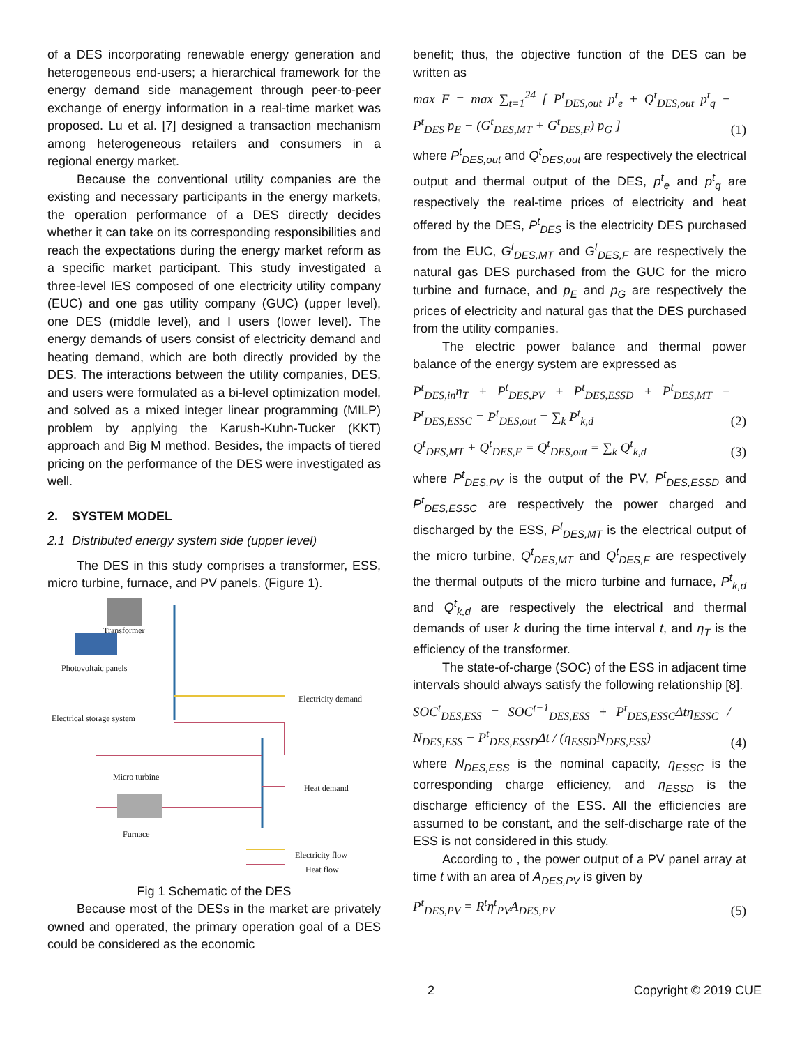of a DES incorporating renewable energy generation and heterogeneous end-users; a hierarchical framework for the energy demand side management through peer-to-peer exchange of energy information in a real-time market was proposed. Lu et al. [7] designed a transaction mechanism among heterogeneous retailers and consumers in a regional energy market.
Because the conventional utility companies are the existing and necessary participants in the energy markets, the operation performance of a DES directly decides whether it can take on its corresponding responsibilities and reach the expectations during the energy market reform as a specific market participant. This study investigated a three-level IES composed of one electricity utility company (EUC) and one gas utility company (GUC) (upper level), one DES (middle level), and I users (lower level). The energy demands of users consist of electricity demand and heating demand, which are both directly provided by the DES. The interactions between the utility companies, DES, and users were formulated as a bi-level optimization model, and solved as a mixed integer linear programming (MILP) problem by applying the Karush-Kuhn-Tucker (KKT) approach and Big M method. Besides, the impacts of tiered pricing on the performance of the DES were investigated as well.
2. SYSTEM MODEL
2.1 Distributed energy system side (upper level)
The DES in this study comprises a transformer, ESS, micro turbine, furnace, and PV panels. (Figure 1).
Transformer
Photovoltaic panels
Electrical storage system
Electricity demand
Micro turbine
Heat demand
Furnace
Electricity flow
Heat flow
Fig 1 Schematic of the DES
Because most of the DESs in the market are privately owned and operated, the primary operation goal of a DES could be considered as the economic
benefit; thus, the objective function of the DES can be written as
max F = max ∑<sub>t=1</sub><sup>24</sup> [ P<sup>t</sup><sub>DES,out</sub> p<sup>t</sup><sub>e</sub> + Q<sup>t</sup><sub>DES,out</sub> p<sup>t</sup><sub>q</sub> − P<sup>t</sup><sub>DES</sub> p<sub>E</sub> − (G<sup>t</sup><sub>DES,MT</sub> + G<sup>t</sup><sub>DES,F</sub>) p<sub>G</sub> ] (1)
where P<sup>t</sup><sub>DES,out</sub> and Q<sup>t</sup><sub>DES,out</sub> are respectively the electrical output and thermal output of the DES, p<sup>t</sup><sub>e</sub> and p<sup>t</sup><sub>q</sub> are respectively the real-time prices of electricity and heat offered by the DES, P<sup>t</sup><sub>DES</sub> is the electricity DES purchased from the EUC, G<sup>t</sup><sub>DES,MT</sub> and G<sup>t</sup><sub>DES,F</sub> are respectively the natural gas DES purchased from the GUC for the micro turbine and furnace, and p<sub>E</sub> and p<sub>G</sub> are respectively the prices of electricity and natural gas that the DES purchased from the utility companies.
The electric power balance and thermal power balance of the energy system are expressed as
P<sup>t</sup><sub>DES,in</sub>η<sub>T</sub> + P<sup>t</sup><sub>DES,PV</sub> + P<sup>t</sup><sub>DES,ESSD</sub> + P<sup>t</sup><sub>DES,MT</sub> − P<sup>t</sup><sub>DES,ESSC</sub> = P<sup>t</sup><sub>DES,out</sub> = ∑<sub>k</sub> P<sup>t</sup><sub>k,d</sub> (2)
Q<sup>t</sup><sub>DES,MT</sub> + Q<sup>t</sup><sub>DES,F</sub> = Q<sup>t</sup><sub>DES,out</sub> = ∑<sub>k</sub> Q<sup>t</sup><sub>k,d</sub> (3)
where P<sup>t</sup><sub>DES,PV</sub> is the output of the PV, P<sup>t</sup><sub>DES,ESSD</sub> and P<sup>t</sup><sub>DES,ESSC</sub> are respectively the power charged and discharged by the ESS, P<sup>t</sup><sub>DES,MT</sub> is the electrical output of the micro turbine, Q<sup>t</sup><sub>DES,MT</sub> and Q<sup>t</sup><sub>DES,F</sub> are respectively the thermal outputs of the micro turbine and furnace, P<sup>t</sup><sub>k,d</sub> and Q<sup>t</sup><sub>k,d</sub> are respectively the electrical and thermal demands of user k during the time interval t, and η<sub>T</sub> is the efficiency of the transformer.
The state-of-charge (SOC) of the ESS in adjacent time intervals should always satisfy the following relationship [8].
SOC<sup>t</sup><sub>DES,ESS</sub> = SOC<sup>t−1</sup><sub>DES,ESS</sub> + P<sup>t</sup><sub>DES,ESSC</sub>Δtη<sub>ESSC</sub> / N<sub>DES,ESS</sub> − P<sup>t</sup><sub>DES,ESSD</sub>Δt / (η<sub>ESSD</sub>N<sub>DES,ESS</sub>) (4)
where N<sub>DES,ESS</sub> is the nominal capacity, η<sub>ESSC</sub> is the corresponding charge efficiency, and η<sub>ESSD</sub> is the discharge efficiency of the ESS. All the efficiencies are assumed to be constant, and the self-discharge rate of the ESS is not considered in this study.
According to , the power output of a PV panel array at time t with an area of A<sub>DES,PV</sub> is given by
P<sup>t</sup><sub>DES,PV</sub> = R<sup>t</sup>η<sup>t</sup><sub>PV</sub>A<sub>DES,PV</sub> (5)
2 Copyright © 2019 CUE